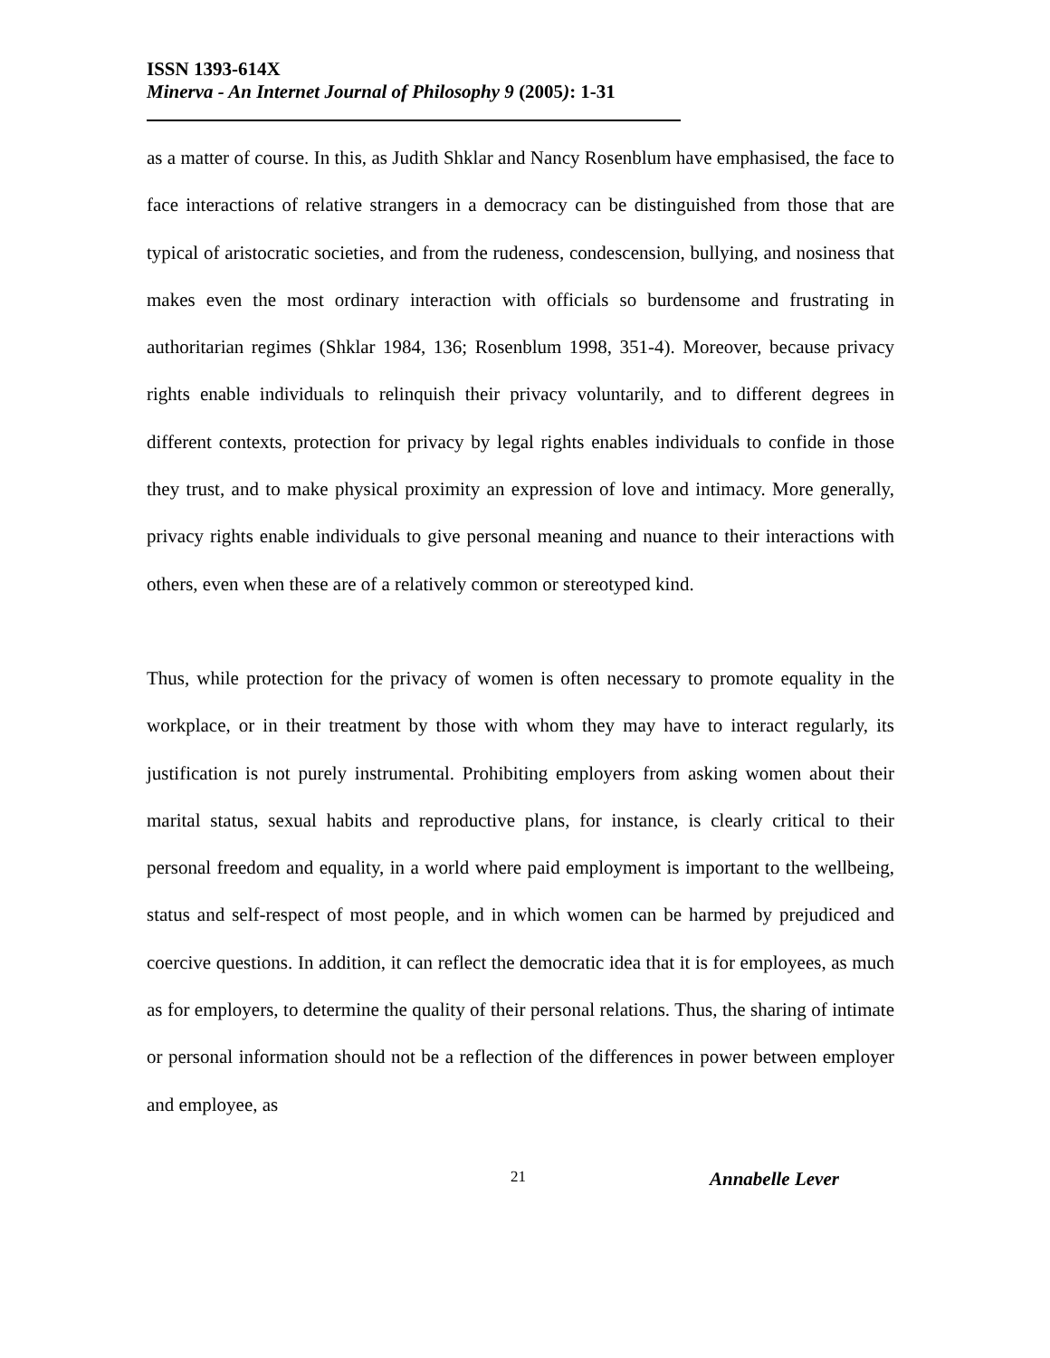ISSN 1393-614X
Minerva - An Internet Journal of Philosophy 9 (2005): 1-31
as a matter of course. In this, as Judith Shklar and Nancy Rosenblum have emphasised, the face to face interactions of relative strangers in a democracy can be distinguished from those that are typical of aristocratic societies, and from the rudeness, condescension, bullying, and nosiness that makes even the most ordinary interaction with officials so burdensome and frustrating in authoritarian regimes (Shklar 1984, 136; Rosenblum 1998, 351-4). Moreover, because privacy rights enable individuals to relinquish their privacy voluntarily, and to different degrees in different contexts, protection for privacy by legal rights enables individuals to confide in those they trust, and to make physical proximity an expression of love and intimacy. More generally, privacy rights enable individuals to give personal meaning and nuance to their interactions with others, even when these are of a relatively common or stereotyped kind.
Thus, while protection for the privacy of women is often necessary to promote equality in the workplace, or in their treatment by those with whom they may have to interact regularly, its justification is not purely instrumental. Prohibiting employers from asking women about their marital status, sexual habits and reproductive plans, for instance, is clearly critical to their personal freedom and equality, in a world where paid employment is important to the wellbeing, status and self-respect of most people, and in which women can be harmed by prejudiced and coercive questions. In addition, it can reflect the democratic idea that it is for employees, as much as for employers, to determine the quality of their personal relations. Thus, the sharing of intimate or personal information should not be a reflection of the differences in power between employer and employee, as
21 Annabelle Lever